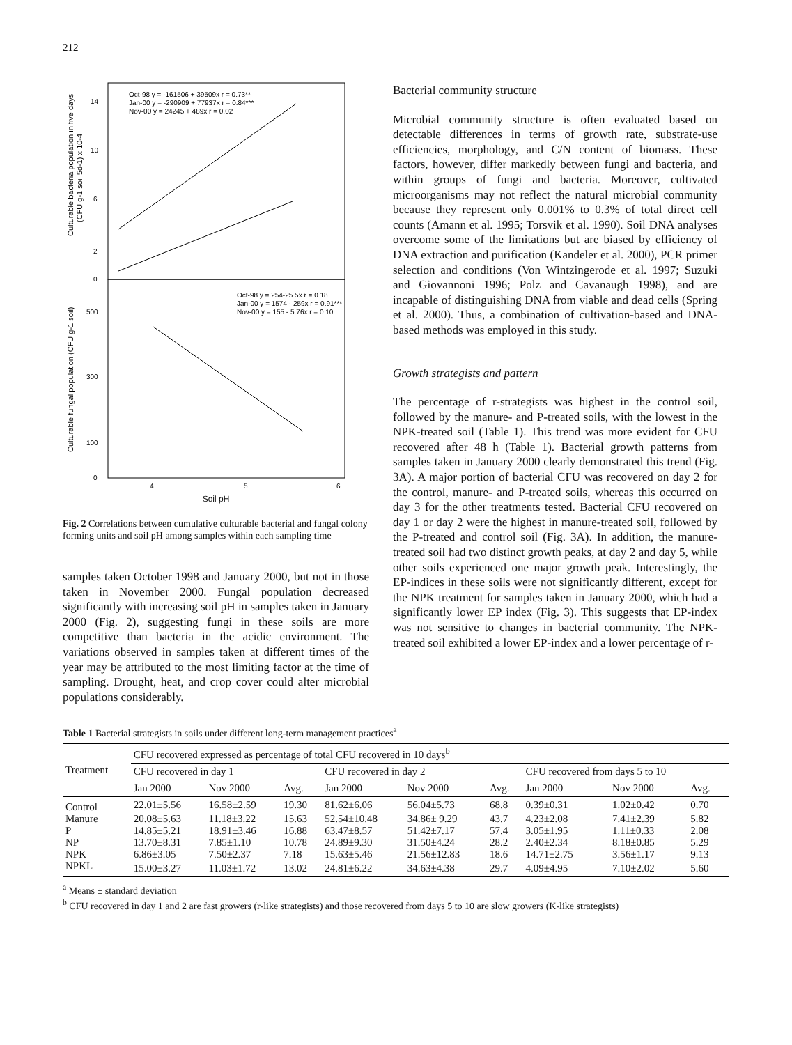212
Oct-98 y = -161506 + 39509x r = 0.73**
Jan-00 y = -290909 + 77937x r = 0.84***
Nov-00 y = 24245 + 489x r = 0.02
Oct-98 y = 254-25.5x r = 0.18
Jan-00 y = 1574 - 259x r = 0.91***
Nov-00 y = 155 - 5.76x r = 0.10
14
10
6
2
0
500
300
100
0
4
5
6
Culturable bacteria population in five days
(CFU g-1 soil 5d-1) x 10-4
Culturable fungal population (CFU g-1 soil)
Soil pH
Fig. 2 Correlations between cumulative culturable bacterial and fungal colony forming units and soil pH among samples within each sampling time
samples taken October 1998 and January 2000, but not in those taken in November 2000. Fungal population decreased significantly with increasing soil pH in samples taken in January 2000 (Fig. 2), suggesting fungi in these soils are more competitive than bacteria in the acidic environment. The variations observed in samples taken at different times of the year may be attributed to the most limiting factor at the time of sampling. Drought, heat, and crop cover could alter microbial populations considerably.
Bacterial community structure
Microbial community structure is often evaluated based on detectable differences in terms of growth rate, substrate-use efficiencies, morphology, and C/N content of biomass. These factors, however, differ markedly between fungi and bacteria, and within groups of fungi and bacteria. Moreover, cultivated microorganisms may not reflect the natural microbial community because they represent only 0.001% to 0.3% of total direct cell counts (Amann et al. 1995; Torsvik et al. 1990). Soil DNA analyses overcome some of the limitations but are biased by efficiency of DNA extraction and purification (Kandeler et al. 2000), PCR primer selection and conditions (Von Wintzingerode et al. 1997; Suzuki and Giovannoni 1996; Polz and Cavanaugh 1998), and are incapable of distinguishing DNA from viable and dead cells (Spring et al. 2000). Thus, a combination of cultivation-based and DNA-based methods was employed in this study.
Growth strategists and pattern
The percentage of r-strategists was highest in the control soil, followed by the manure- and P-treated soils, with the lowest in the NPK-treated soil (Table 1). This trend was more evident for CFU recovered after 48 h (Table 1). Bacterial growth patterns from samples taken in January 2000 clearly demonstrated this trend (Fig. 3A). A major portion of bacterial CFU was recovered on day 2 for the control, manure- and P-treated soils, whereas this occurred on day 3 for the other treatments tested. Bacterial CFU recovered on day 1 or day 2 were the highest in manure-treated soil, followed by the P-treated and control soil (Fig. 3A). In addition, the manure-treated soil had two distinct growth peaks, at day 2 and day 5, while other soils experienced one major growth peak. Interestingly, the EP-indices in these soils were not significantly different, except for the NPK treatment for samples taken in January 2000, which had a significantly lower EP index (Fig. 3). This suggests that EP-index was not sensitive to changes in bacterial community. The NPK-treated soil exhibited a lower EP-index and a lower percentage of r-
Table 1 Bacterial strategists in soils under different long-term management practices<sup>a</sup>
| Treatment | CFU recovered expressed as percentage of total CFU recovered in 10 days<sup>b</sup> | | | | | | | | |
| --- | --- | --- | --- | --- | --- | --- | --- | --- | --- |
| | CFU recovered in day 1 | | | CFU recovered in day 2 | | | CFU recovered from days 5 to 10 | | |
| | Jan 2000 | Nov 2000 | Avg. | Jan 2000 | Nov 2000 | Avg. | Jan 2000 | Nov 2000 | Avg. |
| Control | 22.01±5.56 | 16.58±2.59 | 19.30 | 81.62±6.06 | 56.04±5.73 | 68.8 | 0.39±0.31 | 1.02±0.42 | 0.70 |
| Manure | 20.08±5.63 | 11.18±3.22 | 15.63 | 52.54±10.48 | 34.86± 9.29 | 43.7 | 4.23±2.08 | 7.41±2.39 | 5.82 |
| P | 14.85±5.21 | 18.91±3.46 | 16.88 | 63.47±8.57 | 51.42±7.17 | 57.4 | 3.05±1.95 | 1.11±0.33 | 2.08 |
| NP | 13.70±8.31 | 7.85±1.10 | 10.78 | 24.89±9.30 | 31.50±4.24 | 28.2 | 2.40±2.34 | 8.18±0.85 | 5.29 |
| NPK | 6.86±3.05 | 7.50±2.37 | 7.18 | 15.63±5.46 | 21.56±12.83 | 18.6 | 14.71±2.75 | 3.56±1.17 | 9.13 |
| NPKL | 15.00±3.27 | 11.03±1.72 | 13.02 | 24.81±6.22 | 34.63±4.38 | 29.7 | 4.09±4.95 | 7.10±2.02 | 5.60 |
<sup>a</sup> Means ± standard deviation
<sup>b</sup> CFU recovered in day 1 and 2 are fast growers (r-like strategists) and those recovered from days 5 to 10 are slow growers (K-like strategists)